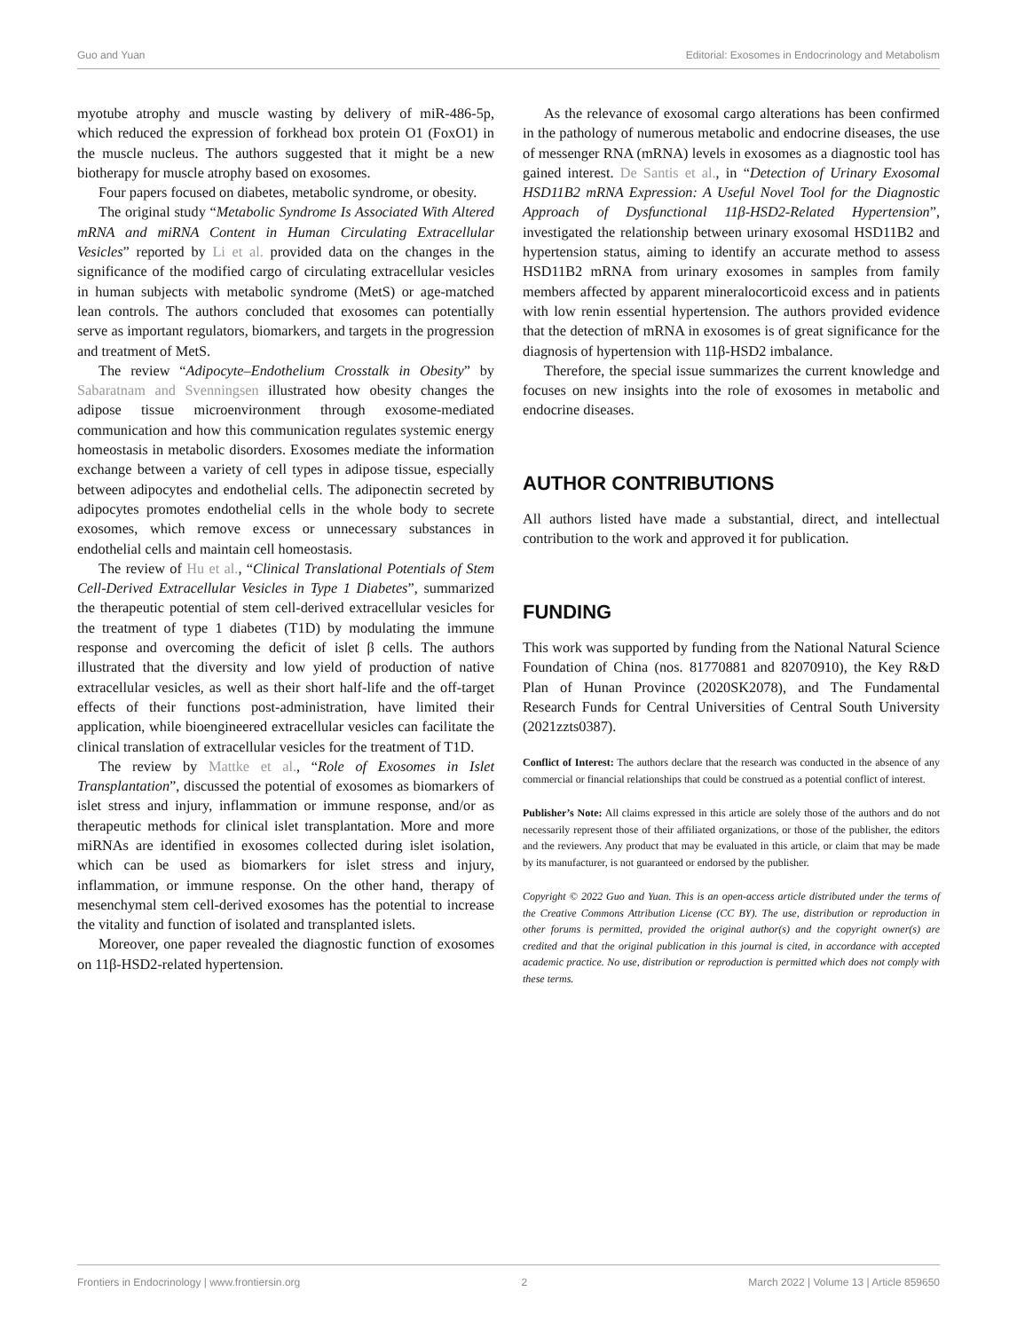Guo and Yuan Editorial: Exosomes in Endocrinology and Metabolism
myotube atrophy and muscle wasting by delivery of miR-486-5p, which reduced the expression of forkhead box protein O1 (FoxO1) in the muscle nucleus. The authors suggested that it might be a new biotherapy for muscle atrophy based on exosomes.
Four papers focused on diabetes, metabolic syndrome, or obesity.
The original study “Metabolic Syndrome Is Associated With Altered mRNA and miRNA Content in Human Circulating Extracellular Vesicles” reported by Li et al. provided data on the changes in the significance of the modified cargo of circulating extracellular vesicles in human subjects with metabolic syndrome (MetS) or age-matched lean controls. The authors concluded that exosomes can potentially serve as important regulators, biomarkers, and targets in the progression and treatment of MetS.
The review “Adipocyte–Endothelium Crosstalk in Obesity” by Sabaratnam and Svenningsen illustrated how obesity changes the adipose tissue microenvironment through exosome-mediated communication and how this communication regulates systemic energy homeostasis in metabolic disorders. Exosomes mediate the information exchange between a variety of cell types in adipose tissue, especially between adipocytes and endothelial cells. The adiponectin secreted by adipocytes promotes endothelial cells in the whole body to secrete exosomes, which remove excess or unnecessary substances in endothelial cells and maintain cell homeostasis.
The review of Hu et al., “Clinical Translational Potentials of Stem Cell-Derived Extracellular Vesicles in Type 1 Diabetes”, summarized the therapeutic potential of stem cell-derived extracellular vesicles for the treatment of type 1 diabetes (T1D) by modulating the immune response and overcoming the deficit of islet β cells. The authors illustrated that the diversity and low yield of production of native extracellular vesicles, as well as their short half-life and the off-target effects of their functions post-administration, have limited their application, while bioengineered extracellular vesicles can facilitate the clinical translation of extracellular vesicles for the treatment of T1D.
The review by Mattke et al., “Role of Exosomes in Islet Transplantation”, discussed the potential of exosomes as biomarkers of islet stress and injury, inflammation or immune response, and/or as therapeutic methods for clinical islet transplantation. More and more miRNAs are identified in exosomes collected during islet isolation, which can be used as biomarkers for islet stress and injury, inflammation, or immune response. On the other hand, therapy of mesenchymal stem cell-derived exosomes has the potential to increase the vitality and function of isolated and transplanted islets.
Moreover, one paper revealed the diagnostic function of exosomes on 11β-HSD2-related hypertension.
As the relevance of exosomal cargo alterations has been confirmed in the pathology of numerous metabolic and endocrine diseases, the use of messenger RNA (mRNA) levels in exosomes as a diagnostic tool has gained interest. De Santis et al., in “Detection of Urinary Exosomal HSD11B2 mRNA Expression: A Useful Novel Tool for the Diagnostic Approach of Dysfunctional 11β-HSD2-Related Hypertension”, investigated the relationship between urinary exosomal HSD11B2 and hypertension status, aiming to identify an accurate method to assess HSD11B2 mRNA from urinary exosomes in samples from family members affected by apparent mineralocorticoid excess and in patients with low renin essential hypertension. The authors provided evidence that the detection of mRNA in exosomes is of great significance for the diagnosis of hypertension with 11β-HSD2 imbalance.
Therefore, the special issue summarizes the current knowledge and focuses on new insights into the role of exosomes in metabolic and endocrine diseases.
AUTHOR CONTRIBUTIONS
All authors listed have made a substantial, direct, and intellectual contribution to the work and approved it for publication.
FUNDING
This work was supported by funding from the National Natural Science Foundation of China (nos. 81770881 and 82070910), the Key R&D Plan of Hunan Province (2020SK2078), and The Fundamental Research Funds for Central Universities of Central South University (2021zzts0387).
Conflict of Interest: The authors declare that the research was conducted in the absence of any commercial or financial relationships that could be construed as a potential conflict of interest.
Publisher’s Note: All claims expressed in this article are solely those of the authors and do not necessarily represent those of their affiliated organizations, or those of the publisher, the editors and the reviewers. Any product that may be evaluated in this article, or claim that may be made by its manufacturer, is not guaranteed or endorsed by the publisher.
Copyright © 2022 Guo and Yuan. This is an open-access article distributed under the terms of the Creative Commons Attribution License (CC BY). The use, distribution or reproduction in other forums is permitted, provided the original author(s) and the copyright owner(s) are credited and that the original publication in this journal is cited, in accordance with accepted academic practice. No use, distribution or reproduction is permitted which does not comply with these terms.
Frontiers in Endocrinology | www.frontiersin.org 2 March 2022 | Volume 13 | Article 859650